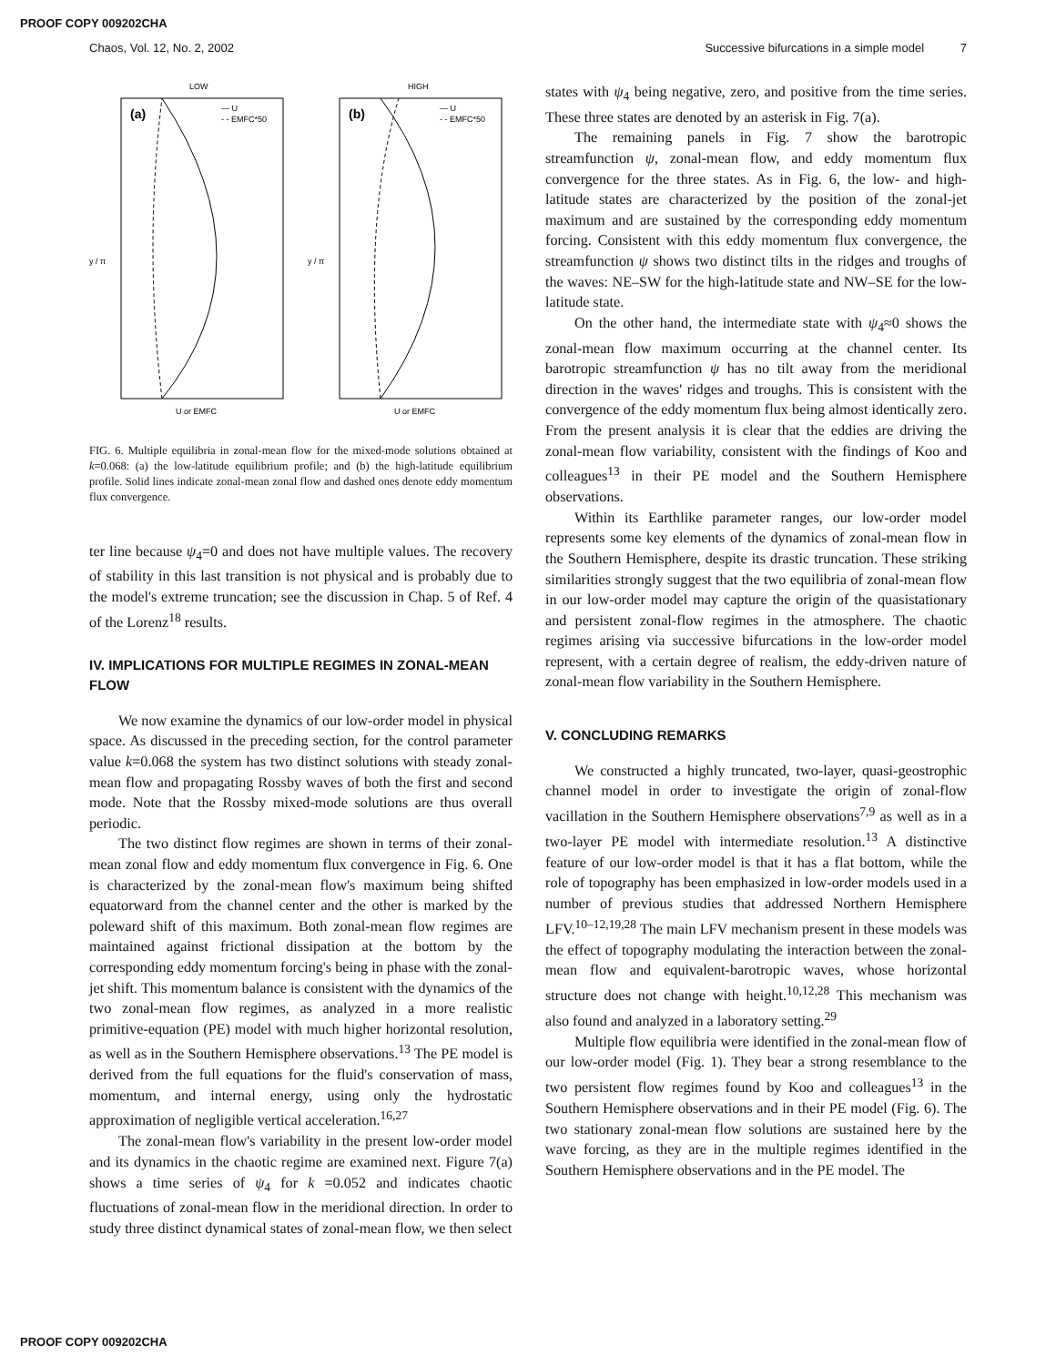PROOF COPY 009202CHA
Chaos, Vol. 12, No. 2, 2002 Successive bifurcations in a simple model 7
LOW
HIGH
(a)
(b)
— U
- - EMFC*50
— U
- - EMFC*50
y / π
y / π
U or EMFC
U or EMFC
FIG. 6. Multiple equilibria in zonal-mean flow for the mixed-mode solutions obtained at k=0.068: (a) the low-latitude equilibrium profile; and (b) the high-latitude equilibrium profile. Solid lines indicate zonal-mean zonal flow and dashed ones denote eddy momentum flux convergence.
ter line because ψ<sub>4</sub>=0 and does not have multiple values. The recovery of stability in this last transition is not physical and is probably due to the model's extreme truncation; see the discussion in Chap. 5 of Ref. 4 of the Lorenz<sup>18</sup> results.
IV. IMPLICATIONS FOR MULTIPLE REGIMES IN ZONAL-MEAN FLOW
We now examine the dynamics of our low-order model in physical space. As discussed in the preceding section, for the control parameter value k=0.068 the system has two distinct solutions with steady zonal-mean flow and propagating Rossby waves of both the first and second mode. Note that the Rossby mixed-mode solutions are thus overall periodic.
The two distinct flow regimes are shown in terms of their zonal-mean zonal flow and eddy momentum flux convergence in Fig. 6. One is characterized by the zonal-mean flow's maximum being shifted equatorward from the channel center and the other is marked by the poleward shift of this maximum. Both zonal-mean flow regimes are maintained against frictional dissipation at the bottom by the corresponding eddy momentum forcing's being in phase with the zonal-jet shift. This momentum balance is consistent with the dynamics of the two zonal-mean flow regimes, as analyzed in a more realistic primitive-equation (PE) model with much higher horizontal resolution, as well as in the Southern Hemisphere observations.<sup>13</sup> The PE model is derived from the full equations for the fluid's conservation of mass, momentum, and internal energy, using only the hydrostatic approximation of negligible vertical acceleration.<sup>16,27</sup>
The zonal-mean flow's variability in the present low-order model and its dynamics in the chaotic regime are examined next. Figure 7(a) shows a time series of ψ<sub>4</sub> for k =0.052 and indicates chaotic fluctuations of zonal-mean flow in the meridional direction. In order to study three distinct dynamical states of zonal-mean flow, we then select
states with ψ<sub>4</sub> being negative, zero, and positive from the time series. These three states are denoted by an asterisk in Fig. 7(a).
The remaining panels in Fig. 7 show the barotropic streamfunction ψ, zonal-mean flow, and eddy momentum flux convergence for the three states. As in Fig. 6, the low- and high-latitude states are characterized by the position of the zonal-jet maximum and are sustained by the corresponding eddy momentum forcing. Consistent with this eddy momentum flux convergence, the streamfunction ψ shows two distinct tilts in the ridges and troughs of the waves: NE–SW for the high-latitude state and NW–SE for the low-latitude state.
On the other hand, the intermediate state with ψ<sub>4</sub>≈0 shows the zonal-mean flow maximum occurring at the channel center. Its barotropic streamfunction ψ has no tilt away from the meridional direction in the waves' ridges and troughs. This is consistent with the convergence of the eddy momentum flux being almost identically zero. From the present analysis it is clear that the eddies are driving the zonal-mean flow variability, consistent with the findings of Koo and colleagues<sup>13</sup> in their PE model and the Southern Hemisphere observations.
Within its Earthlike parameter ranges, our low-order model represents some key elements of the dynamics of zonal-mean flow in the Southern Hemisphere, despite its drastic truncation. These striking similarities strongly suggest that the two equilibria of zonal-mean flow in our low-order model may capture the origin of the quasistationary and persistent zonal-flow regimes in the atmosphere. The chaotic regimes arising via successive bifurcations in the low-order model represent, with a certain degree of realism, the eddy-driven nature of zonal-mean flow variability in the Southern Hemisphere.
V. CONCLUDING REMARKS
We constructed a highly truncated, two-layer, quasi-geostrophic channel model in order to investigate the origin of zonal-flow vacillation in the Southern Hemisphere observations<sup>7,9</sup> as well as in a two-layer PE model with intermediate resolution.<sup>13</sup> A distinctive feature of our low-order model is that it has a flat bottom, while the role of topography has been emphasized in low-order models used in a number of previous studies that addressed Northern Hemisphere LFV.<sup>10–12,19,28</sup> The main LFV mechanism present in these models was the effect of topography modulating the interaction between the zonal-mean flow and equivalent-barotropic waves, whose horizontal structure does not change with height.<sup>10,12,28</sup> This mechanism was also found and analyzed in a laboratory setting.<sup>29</sup>
Multiple flow equilibria were identified in the zonal-mean flow of our low-order model (Fig. 1). They bear a strong resemblance to the two persistent flow regimes found by Koo and colleagues<sup>13</sup> in the Southern Hemisphere observations and in their PE model (Fig. 6). The two stationary zonal-mean flow solutions are sustained here by the wave forcing, as they are in the multiple regimes identified in the Southern Hemisphere observations and in the PE model. The
PROOF COPY 009202CHA